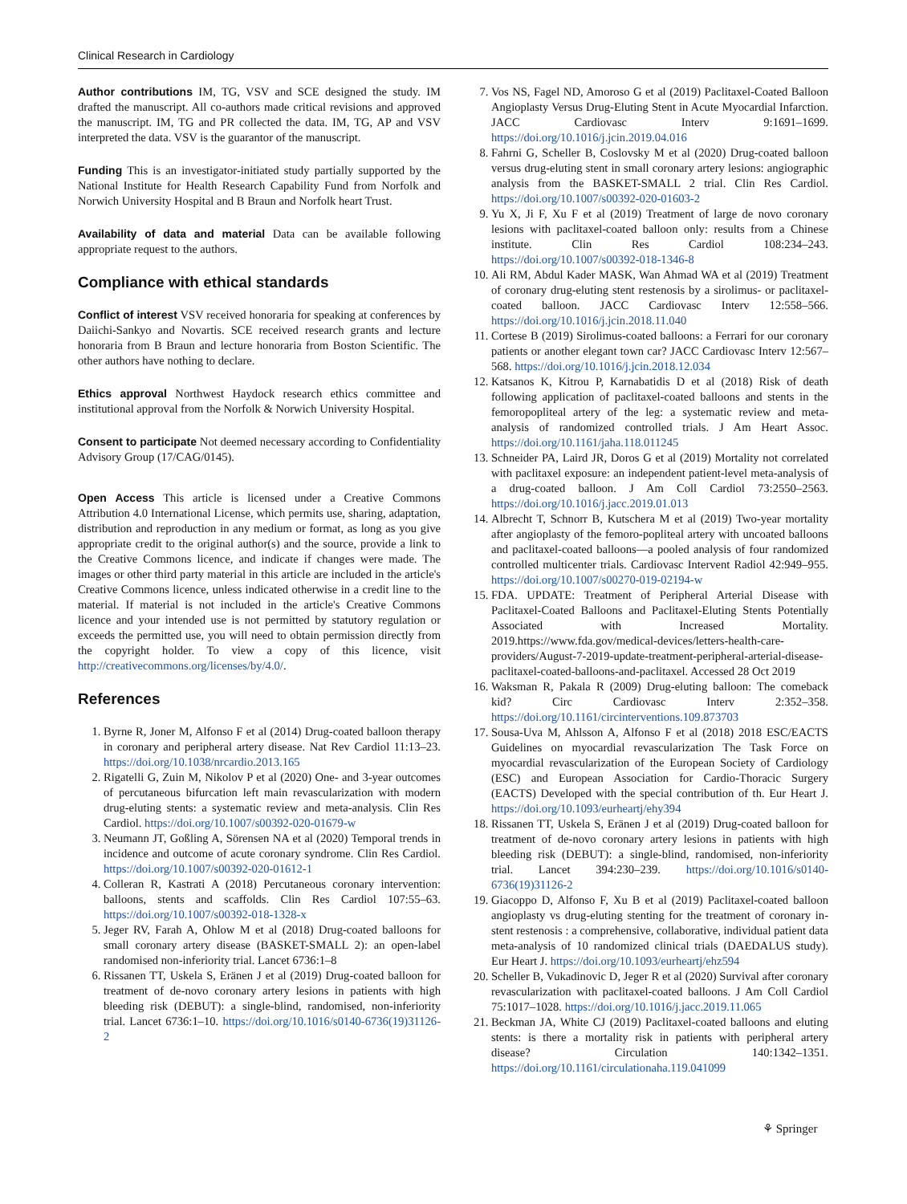Clinical Research in Cardiology
Author contributions IM, TG, VSV and SCE designed the study. IM drafted the manuscript. All co-authors made critical revisions and approved the manuscript. IM, TG and PR collected the data. IM, TG, AP and VSV interpreted the data. VSV is the guarantor of the manuscript.
Funding This is an investigator-initiated study partially supported by the National Institute for Health Research Capability Fund from Norfolk and Norwich University Hospital and B Braun and Norfolk heart Trust.
Availability of data and material Data can be available following appropriate request to the authors.
Compliance with ethical standards
Conflict of interest VSV received honoraria for speaking at conferences by Daiichi-Sankyo and Novartis. SCE received research grants and lecture honoraria from B Braun and lecture honoraria from Boston Scientific. The other authors have nothing to declare.
Ethics approval Northwest Haydock research ethics committee and institutional approval from the Norfolk & Norwich University Hospital.
Consent to participate Not deemed necessary according to Confidentiality Advisory Group (17/CAG/0145).
Open Access This article is licensed under a Creative Commons Attribution 4.0 International License, which permits use, sharing, adaptation, distribution and reproduction in any medium or format, as long as you give appropriate credit to the original author(s) and the source, provide a link to the Creative Commons licence, and indicate if changes were made. The images or other third party material in this article are included in the article's Creative Commons licence, unless indicated otherwise in a credit line to the material. If material is not included in the article's Creative Commons licence and your intended use is not permitted by statutory regulation or exceeds the permitted use, you will need to obtain permission directly from the copyright holder. To view a copy of this licence, visit http://creativecommons.org/licenses/by/4.0/.
References
1. Byrne R, Joner M, Alfonso F et al (2014) Drug-coated balloon therapy in coronary and peripheral artery disease. Nat Rev Cardiol 11:13–23. https://doi.org/10.1038/nrcardio.2013.165
2. Rigatelli G, Zuin M, Nikolov P et al (2020) One- and 3-year outcomes of percutaneous bifurcation left main revascularization with modern drug-eluting stents: a systematic review and meta-analysis. Clin Res Cardiol. https://doi.org/10.1007/s00392-020-01679-w
3. Neumann JT, Goßling A, Sörensen NA et al (2020) Temporal trends in incidence and outcome of acute coronary syndrome. Clin Res Cardiol. https://doi.org/10.1007/s00392-020-01612-1
4. Colleran R, Kastrati A (2018) Percutaneous coronary intervention: balloons, stents and scaffolds. Clin Res Cardiol 107:55–63. https://doi.org/10.1007/s00392-018-1328-x
5. Jeger RV, Farah A, Ohlow M et al (2018) Drug-coated balloons for small coronary artery disease (BASKET-SMALL 2): an open-label randomised non-inferiority trial. Lancet 6736:1–8
6. Rissanen TT, Uskela S, Eränen J et al (2019) Drug-coated balloon for treatment of de-novo coronary artery lesions in patients with high bleeding risk (DEBUT): a single-blind, randomised, non-inferiority trial. Lancet 6736:1–10. https://doi.org/10.1016/s0140-6736(19)31126-2
7. Vos NS, Fagel ND, Amoroso G et al (2019) Paclitaxel-Coated Balloon Angioplasty Versus Drug-Eluting Stent in Acute Myocardial Infarction. JACC Cardiovasc Interv 9:1691–1699. https://doi.org/10.1016/j.jcin.2019.04.016
8. Fahrni G, Scheller B, Coslovsky M et al (2020) Drug-coated balloon versus drug-eluting stent in small coronary artery lesions: angiographic analysis from the BASKET-SMALL 2 trial. Clin Res Cardiol. https://doi.org/10.1007/s00392-020-01603-2
9. Yu X, Ji F, Xu F et al (2019) Treatment of large de novo coronary lesions with paclitaxel-coated balloon only: results from a Chinese institute. Clin Res Cardiol 108:234–243. https://doi.org/10.1007/s00392-018-1346-8
10. Ali RM, Abdul Kader MASK, Wan Ahmad WA et al (2019) Treatment of coronary drug-eluting stent restenosis by a sirolimus- or paclitaxel-coated balloon. JACC Cardiovasc Interv 12:558–566. https://doi.org/10.1016/j.jcin.2018.11.040
11. Cortese B (2019) Sirolimus-coated balloons: a Ferrari for our coronary patients or another elegant town car? JACC Cardiovasc Interv 12:567–568. https://doi.org/10.1016/j.jcin.2018.12.034
12. Katsanos K, Kitrou P, Karnabatidis D et al (2018) Risk of death following application of paclitaxel-coated balloons and stents in the femoropopliteal artery of the leg: a systematic review and meta-analysis of randomized controlled trials. J Am Heart Assoc. https://doi.org/10.1161/jaha.118.011245
13. Schneider PA, Laird JR, Doros G et al (2019) Mortality not correlated with paclitaxel exposure: an independent patient-level meta-analysis of a drug-coated balloon. J Am Coll Cardiol 73:2550–2563. https://doi.org/10.1016/j.jacc.2019.01.013
14. Albrecht T, Schnorr B, Kutschera M et al (2019) Two-year mortality after angioplasty of the femoro-popliteal artery with uncoated balloons and paclitaxel-coated balloons—a pooled analysis of four randomized controlled multicenter trials. Cardiovasc Intervent Radiol 42:949–955. https://doi.org/10.1007/s00270-019-02194-w
15. FDA. UPDATE: Treatment of Peripheral Arterial Disease with Paclitaxel-Coated Balloons and Paclitaxel-Eluting Stents Potentially Associated with Increased Mortality. 2019.https://www.fda.gov/medical-devices/letters-health-care-providers/August-7-2019-update-treatment-peripheral-arterial-disease-paclitaxel-coated-balloons-and-paclitaxel. Accessed 28 Oct 2019
16. Waksman R, Pakala R (2009) Drug-eluting balloon: The comeback kid? Circ Cardiovasc Interv 2:352–358. https://doi.org/10.1161/circinterventions.109.873703
17. Sousa-Uva M, Ahlsson A, Alfonso F et al (2018) 2018 ESC/EACTS Guidelines on myocardial revascularization The Task Force on myocardial revascularization of the European Society of Cardiology (ESC) and European Association for Cardio-Thoracic Surgery (EACTS) Developed with the special contribution of th. Eur Heart J. https://doi.org/10.1093/eurheartj/ehy394
18. Rissanen TT, Uskela S, Eränen J et al (2019) Drug-coated balloon for treatment of de-novo coronary artery lesions in patients with high bleeding risk (DEBUT): a single-blind, randomised, non-inferiority trial. Lancet 394:230–239. https://doi.org/10.1016/s0140-6736(19)31126-2
19. Giacoppo D, Alfonso F, Xu B et al (2019) Paclitaxel-coated balloon angioplasty vs drug-eluting stenting for the treatment of coronary in-stent restenosis : a comprehensive, collaborative, individual patient data meta-analysis of 10 randomized clinical trials (DAEDALUS study). Eur Heart J. https://doi.org/10.1093/eurheartj/ehz594
20. Scheller B, Vukadinovic D, Jeger R et al (2020) Survival after coronary revascularization with paclitaxel-coated balloons. J Am Coll Cardiol 75:1017–1028. https://doi.org/10.1016/j.jacc.2019.11.065
21. Beckman JA, White CJ (2019) Paclitaxel-coated balloons and eluting stents: is there a mortality risk in patients with peripheral artery disease? Circulation 140:1342–1351. https://doi.org/10.1161/circulationaha.119.041099
⚘ Springer